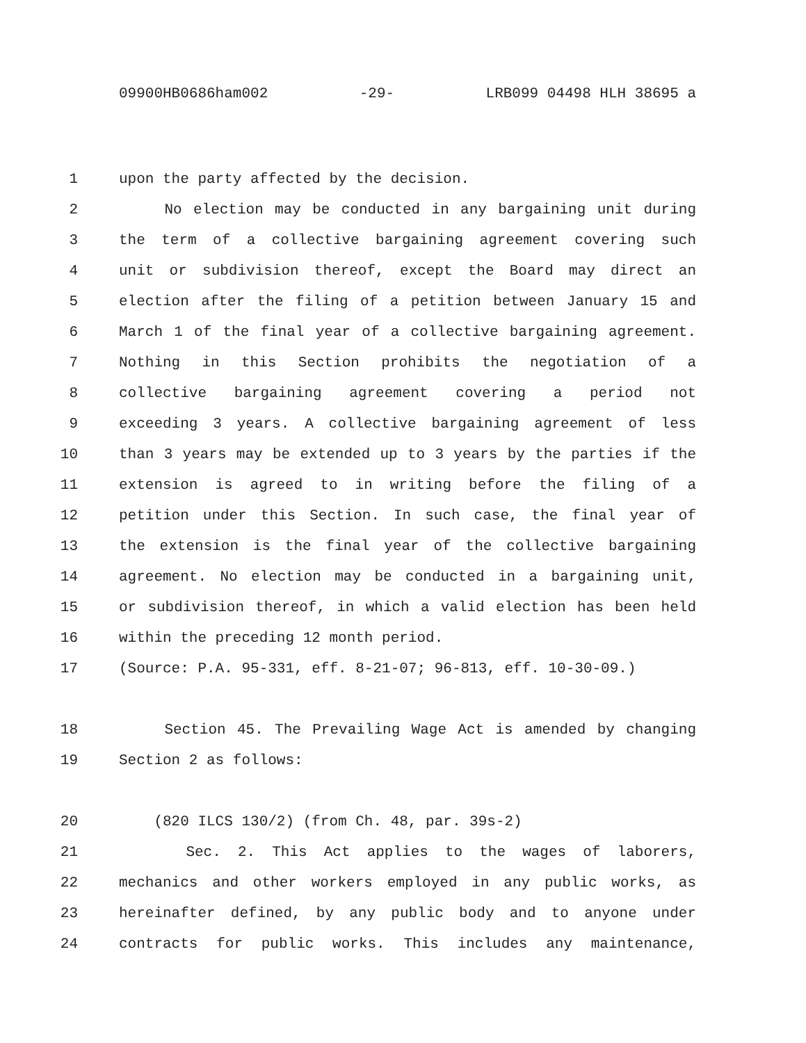09900HB0686ham002 -29- LRB099 04498 HLH 38695 a
1 upon the party affected by the decision.
2 No election may be conducted in any bargaining unit during
3 the term of a collective bargaining agreement covering such
4 unit or subdivision thereof, except the Board may direct an
5 election after the filing of a petition between January 15 and
6 March 1 of the final year of a collective bargaining agreement.
7 Nothing in this Section prohibits the negotiation of a
8 collective bargaining agreement covering a period not
9 exceeding 3 years. A collective bargaining agreement of less
10 than 3 years may be extended up to 3 years by the parties if the
11 extension is agreed to in writing before the filing of a
12 petition under this Section. In such case, the final year of
13 the extension is the final year of the collective bargaining
14 agreement. No election may be conducted in a bargaining unit,
15 or subdivision thereof, in which a valid election has been held
16 within the preceding 12 month period.
17 (Source: P.A. 95-331, eff. 8-21-07; 96-813, eff. 10-30-09.)
18 Section 45. The Prevailing Wage Act is amended by changing
19 Section 2 as follows:
20 (820 ILCS 130/2) (from Ch. 48, par. 39s-2)
21 Sec. 2. This Act applies to the wages of laborers,
22 mechanics and other workers employed in any public works, as
23 hereinafter defined, by any public body and to anyone under
24 contracts for public works. This includes any maintenance,